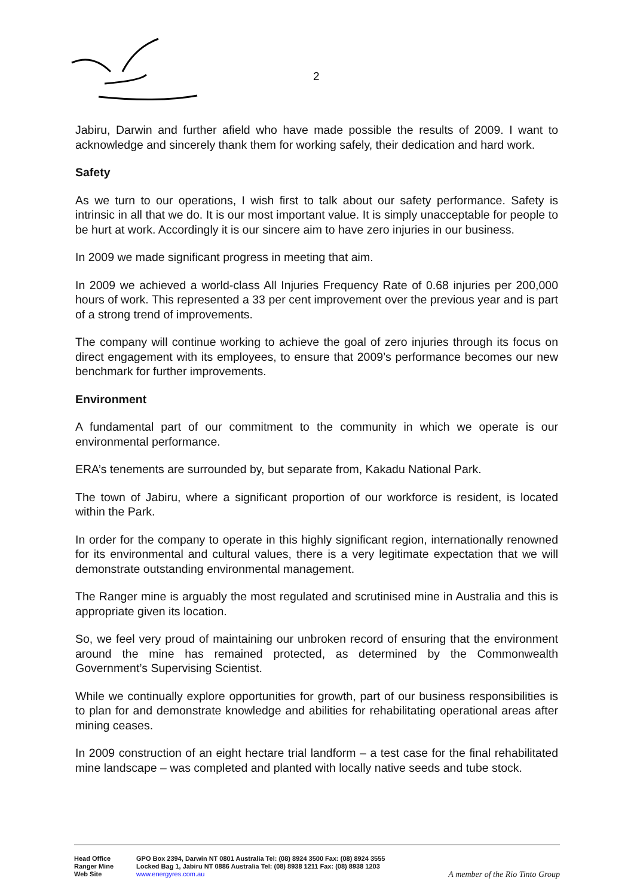2
Jabiru, Darwin and further afield who have made possible the results of 2009. I want to acknowledge and sincerely thank them for working safely, their dedication and hard work.
Safety
As we turn to our operations, I wish first to talk about our safety performance. Safety is intrinsic in all that we do. It is our most important value. It is simply unacceptable for people to be hurt at work. Accordingly it is our sincere aim to have zero injuries in our business.
In 2009 we made significant progress in meeting that aim.
In 2009 we achieved a world-class All Injuries Frequency Rate of 0.68 injuries per 200,000 hours of work. This represented a 33 per cent improvement over the previous year and is part of a strong trend of improvements.
The company will continue working to achieve the goal of zero injuries through its focus on direct engagement with its employees, to ensure that 2009’s performance becomes our new benchmark for further improvements.
Environment
A fundamental part of our commitment to the community in which we operate is our environmental performance.
ERA’s tenements are surrounded by, but separate from, Kakadu National Park.
The town of Jabiru, where a significant proportion of our workforce is resident, is located within the Park.
In order for the company to operate in this highly significant region, internationally renowned for its environmental and cultural values, there is a very legitimate expectation that we will demonstrate outstanding environmental management.
The Ranger mine is arguably the most regulated and scrutinised mine in Australia and this is appropriate given its location.
So, we feel very proud of maintaining our unbroken record of ensuring that the environment around the mine has remained protected, as determined by the Commonwealth Government’s Supervising Scientist.
While we continually explore opportunities for growth, part of our business responsibilities is to plan for and demonstrate knowledge and abilities for rehabilitating operational areas after mining ceases.
In 2009 construction of an eight hectare trial landform – a test case for the final rehabilitated mine landscape – was completed and planted with locally native seeds and tube stock.
| Head Office | GPO Box 2394, Darwin NT 0801 Australia Tel: (08) 8924 3500 Fax: (08) 8924 3555 | |
| Ranger Mine | Locked Bag 1, Jabiru NT 0886 Australia Tel: (08) 8938 1211 Fax: (08) 8938 1203 | |
| Web Site | www.energyres.com.au | A member of the Rio Tinto Group |